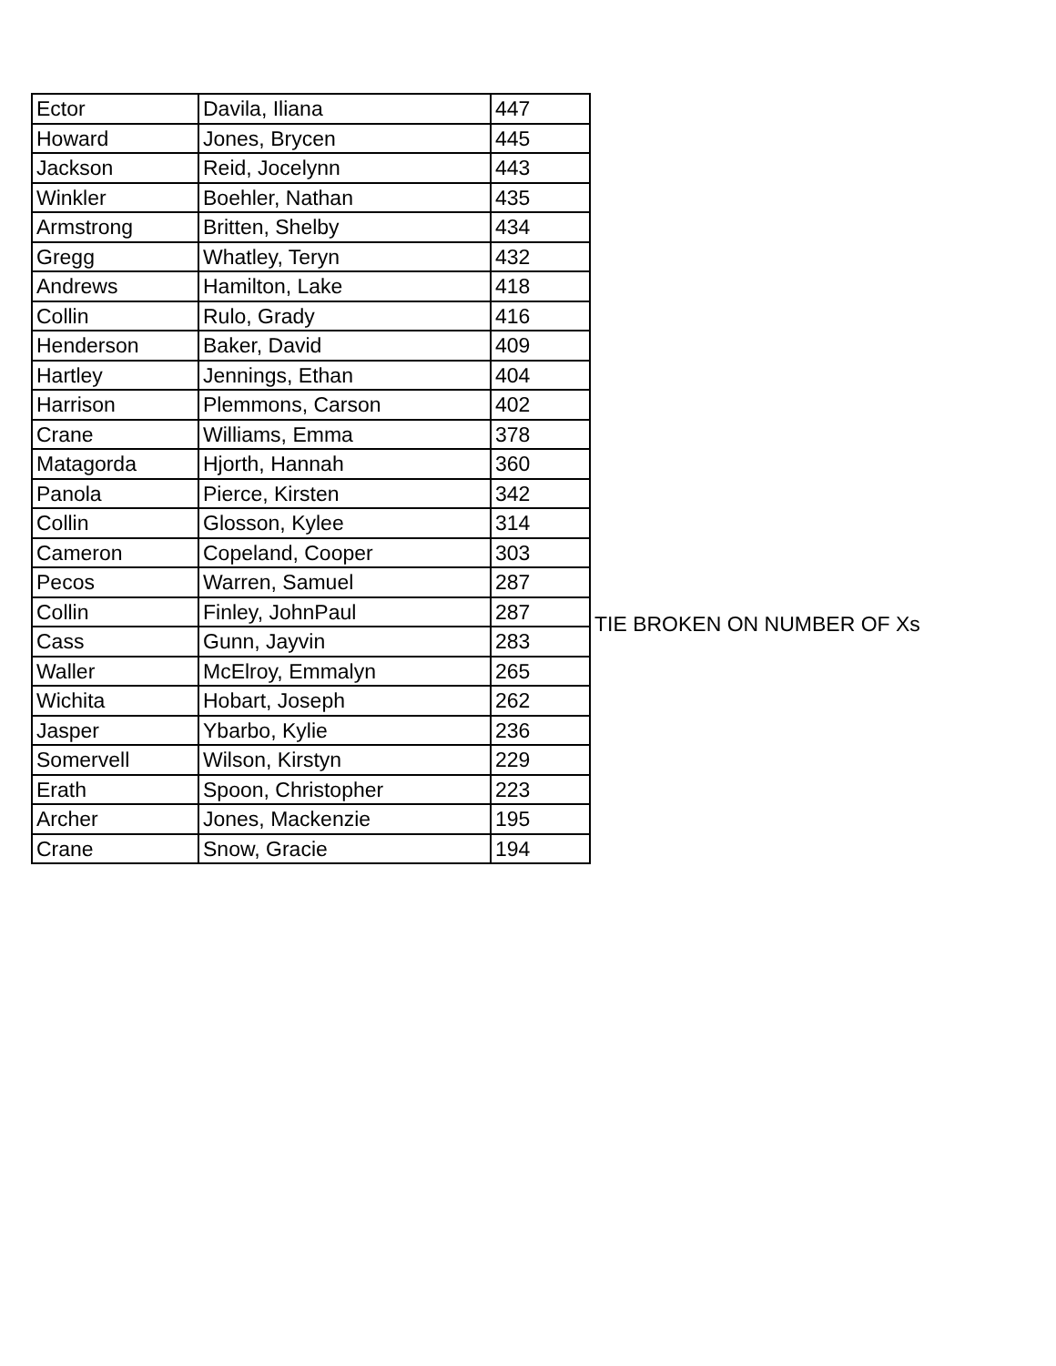| Ector | Davila, Iliana | 447 |
| Howard | Jones, Brycen | 445 |
| Jackson | Reid, Jocelynn | 443 |
| Winkler | Boehler, Nathan | 435 |
| Armstrong | Britten, Shelby | 434 |
| Gregg | Whatley, Teryn | 432 |
| Andrews | Hamilton, Lake | 418 |
| Collin | Rulo, Grady | 416 |
| Henderson | Baker, David | 409 |
| Hartley | Jennings, Ethan | 404 |
| Harrison | Plemmons, Carson | 402 |
| Crane | Williams, Emma | 378 |
| Matagorda | Hjorth, Hannah | 360 |
| Panola | Pierce, Kirsten | 342 |
| Collin | Glosson, Kylee | 314 |
| Cameron | Copeland, Cooper | 303 |
| Pecos | Warren, Samuel | 287 |
| Collin | Finley, JohnPaul | 287 |
| Cass | Gunn, Jayvin | 283 |
| Waller | McElroy, Emmalyn | 265 |
| Wichita | Hobart, Joseph | 262 |
| Jasper | Ybarbo, Kylie | 236 |
| Somervell | Wilson, Kirstyn | 229 |
| Erath | Spoon, Christopher | 223 |
| Archer | Jones, Mackenzie | 195 |
| Crane | Snow, Gracie | 194 |
TIE BROKEN ON NUMBER OF Xs